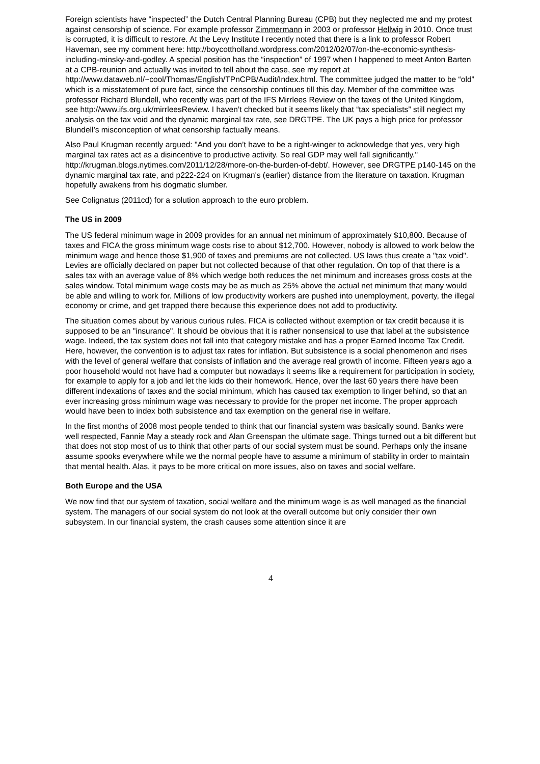Foreign scientists have “inspected” the Dutch Central Planning Bureau (CPB) but they neglected me and my protest against censorship of science. For example professor Zimmermann in 2003 or professor Hellwig in 2010. Once trust is corrupted, it is difficult to restore. At the Levy Institute I recently noted that there is a link to professor Robert Haveman, see my comment here: http://boycottholland.wordpress.com/2012/02/07/on-the-economic-synthesis-including-minsky-and-godley. A special position has the “inspection” of 1997 when I happened to meet Anton Barten at a CPB-reunion and actually was invited to tell about the case, see my report at http://www.dataweb.nl/~cool/Thomas/English/TPnCPB/Audit/Index.html. The committee judged the matter to be “old” which is a misstatement of pure fact, since the censorship continues till this day. Member of the committee was professor Richard Blundell, who recently was part of the IFS Mirrlees Review on the taxes of the United Kingdom, see http://www.ifs.org.uk/mirrleesReview. I haven’t checked but it seems likely that “tax specialists” still neglect my analysis on the tax void and the dynamic marginal tax rate, see DRGTPE. The UK pays a high price for professor Blundell’s misconception of what censorship factually means.
Also Paul Krugman recently argued: "And you don’t have to be a right-winger to acknowledge that yes, very high marginal tax rates act as a disincentive to productive activity. So real GDP may well fall significantly." http://krugman.blogs.nytimes.com/2011/12/28/more-on-the-burden-of-debt/. However, see DRGTPE p140-145 on the dynamic marginal tax rate, and p222-224 on Krugman's (earlier) distance from the literature on taxation. Krugman hopefully awakens from his dogmatic slumber.
See Colignatus (2011cd) for a solution approach to the euro problem.
The US in 2009
The US federal minimum wage in 2009 provides for an annual net minimum of approximately $10,800. Because of taxes and FICA the gross minimum wage costs rise to about $12,700. However, nobody is allowed to work below the minimum wage and hence those $1,900 of taxes and premiums are not collected. US laws thus create a "tax void". Levies are officially declared on paper but not collected because of that other regulation. On top of that there is a sales tax with an average value of 8% which wedge both reduces the net minimum and increases gross costs at the sales window. Total minimum wage costs may be as much as 25% above the actual net minimum that many would be able and willing to work for. Millions of low productivity workers are pushed into unemployment, poverty, the illegal economy or crime, and get trapped there because this experience does not add to productivity.
The situation comes about by various curious rules. FICA is collected without exemption or tax credit because it is supposed to be an "insurance". It should be obvious that it is rather nonsensical to use that label at the subsistence wage. Indeed, the tax system does not fall into that category mistake and has a proper Earned Income Tax Credit. Here, however, the convention is to adjust tax rates for inflation. But subsistence is a social phenomenon and rises with the level of general welfare that consists of inflation and the average real growth of income. Fifteen years ago a poor household would not have had a computer but nowadays it seems like a requirement for participation in society, for example to apply for a job and let the kids do their homework. Hence, over the last 60 years there have been different indexations of taxes and the social minimum, which has caused tax exemption to linger behind, so that an ever increasing gross minimum wage was necessary to provide for the proper net income. The proper approach would have been to index both subsistence and tax exemption on the general rise in welfare.
In the first months of 2008 most people tended to think that our financial system was basically sound. Banks were well respected, Fannie May a steady rock and Alan Greenspan the ultimate sage. Things turned out a bit different but that does not stop most of us to think that other parts of our social system must be sound. Perhaps only the insane assume spooks everywhere while we the normal people have to assume a minimum of stability in order to maintain that mental health. Alas, it pays to be more critical on more issues, also on taxes and social welfare.
Both Europe and the USA
We now find that our system of taxation, social welfare and the minimum wage is as well managed as the financial system. The managers of our social system do not look at the overall outcome but only consider their own subsystem. In our financial system, the crash causes some attention since it are
4